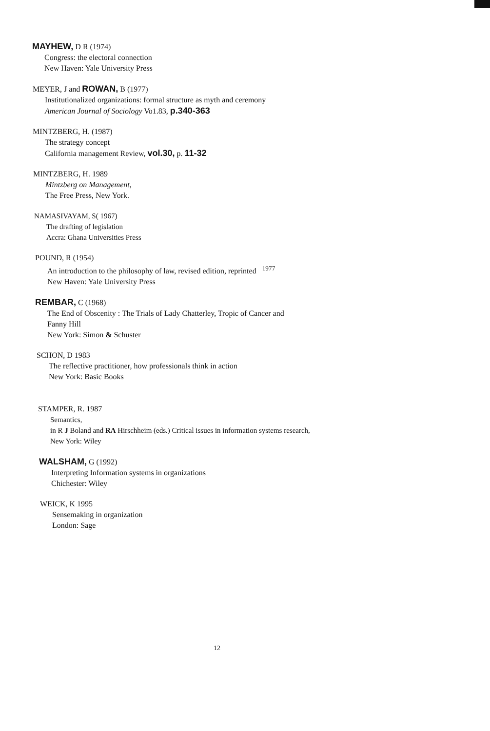MAYHEW, D R (1974)
Congress: the electoral connection
New Haven: Yale University Press
MEYER, J and ROWAN, B (1977)
Institutionalized organizations: formal structure as myth and ceremony
American Journal of Sociology Vo1.83, p.340-363
MINTZBERG, H. (1987)
The strategy concept
California management Review, vol.30, p. 11-32
MINTZBERG, H. 1989
Mintzberg on Management,
The Free Press, New York.
NAMASIVAYAM, S( 1967)
The drafting of legislation
Accra: Ghana Universities Press
POUND, R (1954)
An introduction to the philosophy of law, revised edition, reprinted <sup>1977</sup>
New Haven: Yale University Press
REMBAR, C (1968)
The End of Obscenity : The Trials of Lady Chatterley, Tropic of Cancer and
Fanny Hill
New York: Simon & Schuster
SCHON, D 1983
The reflective practitioner, how professionals think in action
New York: Basic Books
STAMPER, R. 1987
Semantics,
in R J Boland and RA Hirschheim (eds.) Critical issues in information systems research,
New York: Wiley
WALSHAM, G (1992)
Interpreting Information systems in organizations
Chichester: Wiley
WEICK, K 1995
Sensemaking in organization
London: Sage
12